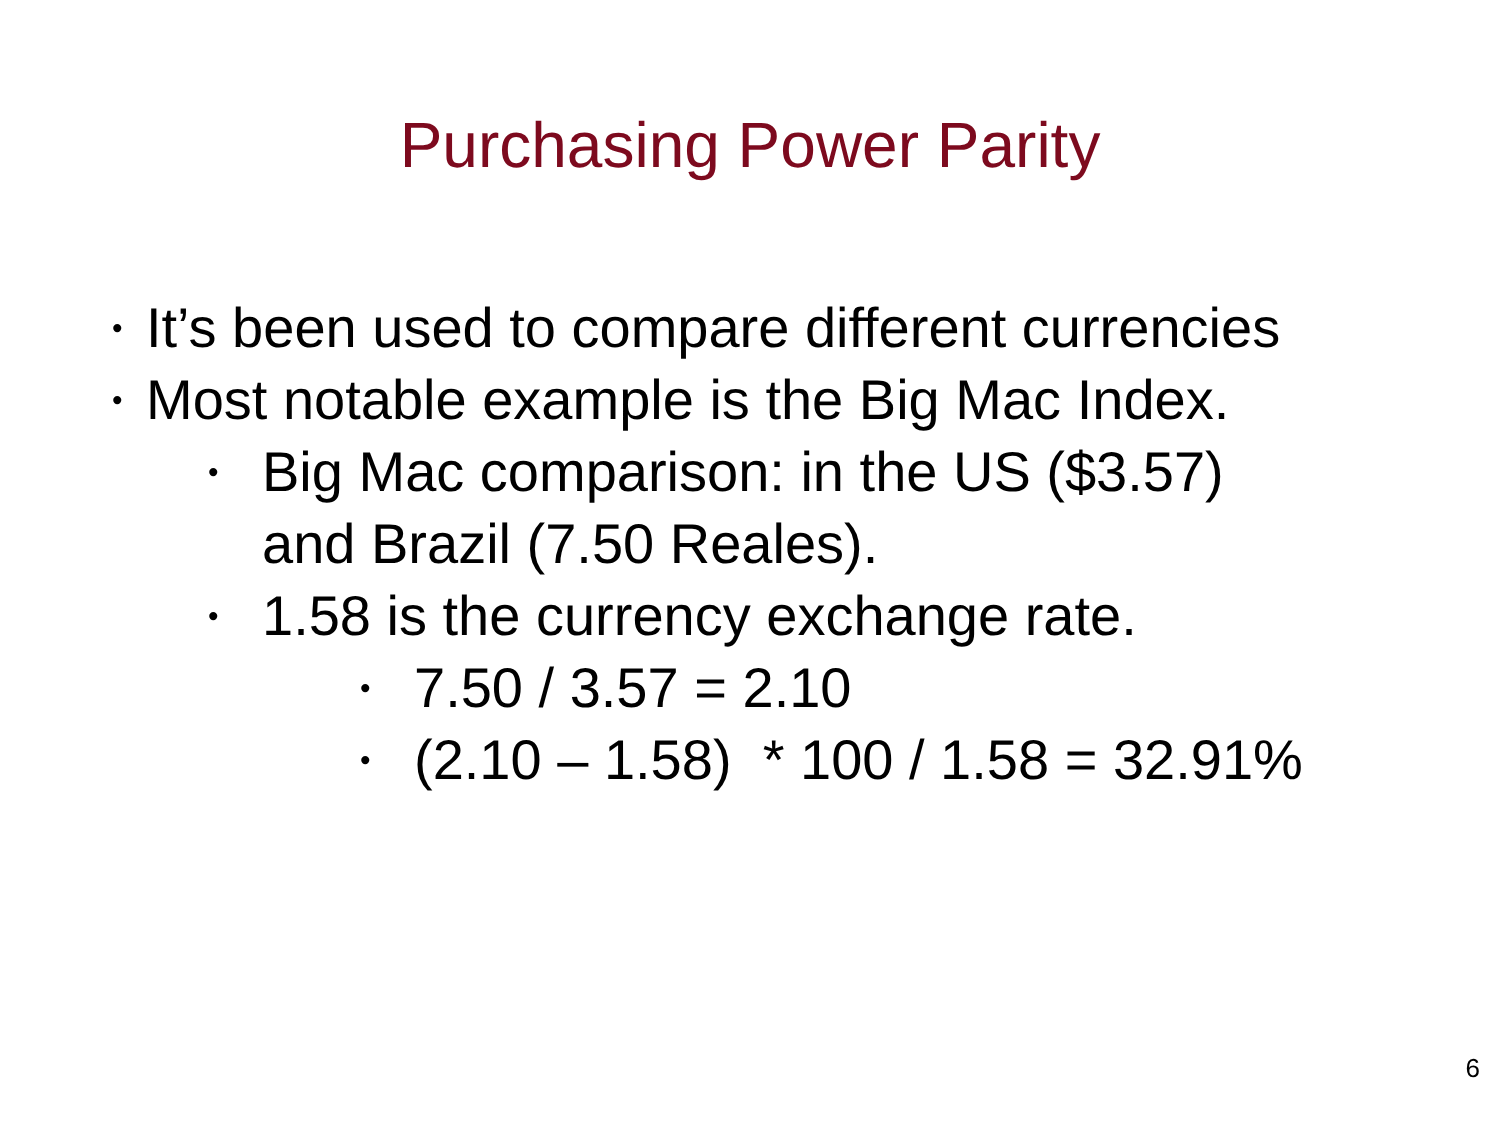Purchasing Power Parity
• It’s been used to compare different currencies
• Most notable example is the Big Mac Index.
• Big Mac comparison: in the US ($3.57)
and Brazil (7.50 Reales).
• 1.58 is the currency exchange rate.
• 7.50 / 3.57 = 2.10
• (2.10 – 1.58) * 100 / 1.58 = 32.91%
6